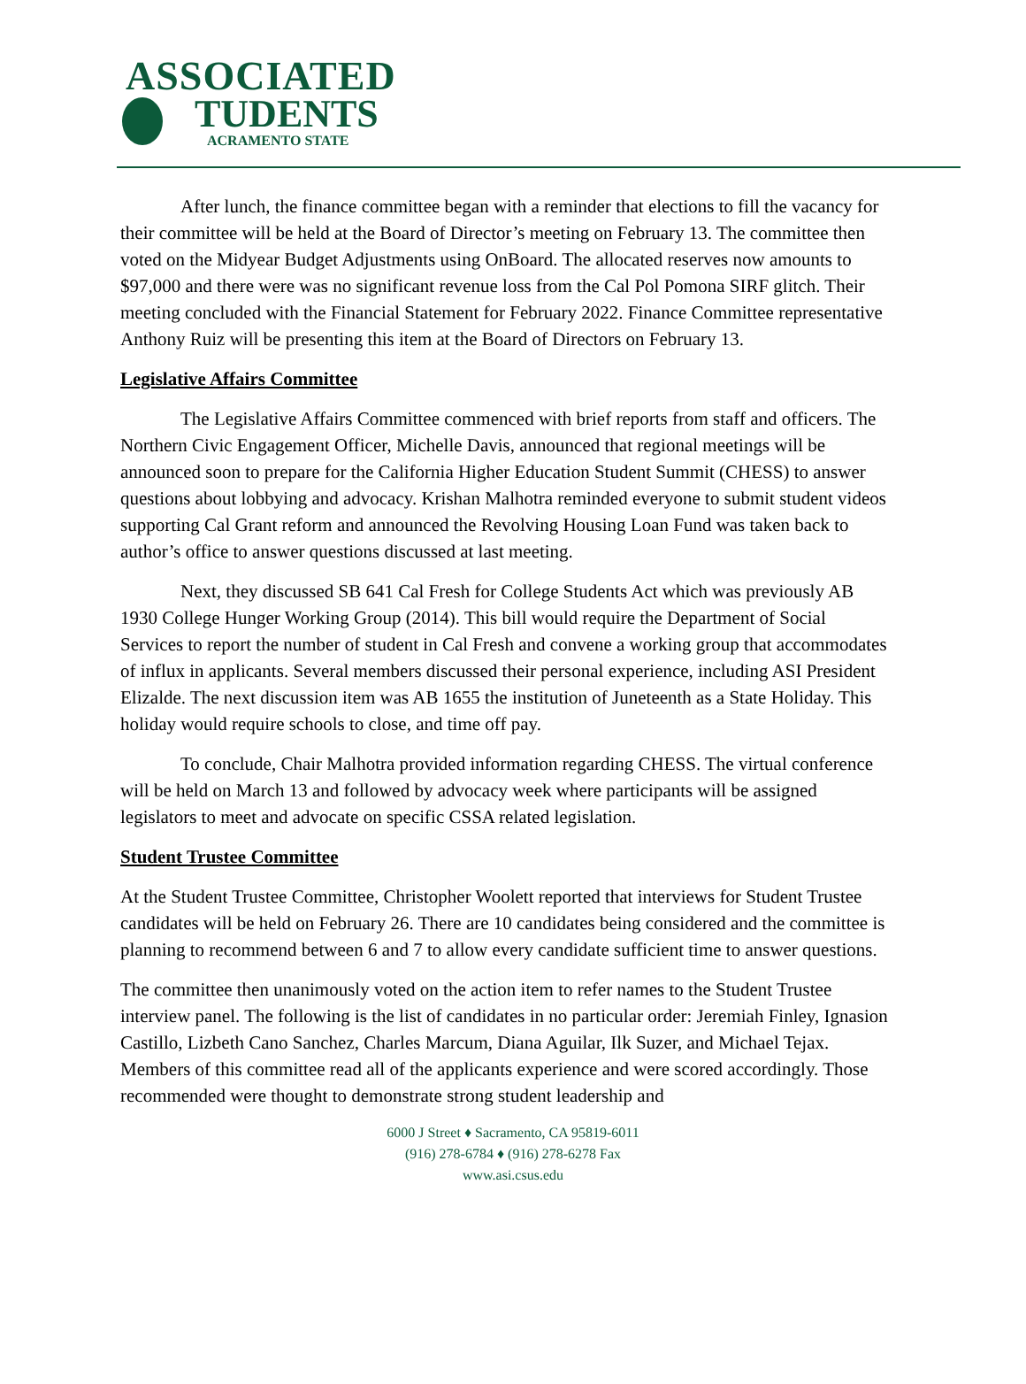ASSOCIATED
TUDENTS
ACRAMENTO STATE
After lunch, the finance committee began with a reminder that elections to fill the vacancy for their committee will be held at the Board of Director’s meeting on February 13. The committee then voted on the Midyear Budget Adjustments using OnBoard. The allocated reserves now amounts to $97,000 and there were was no significant revenue loss from the Cal Pol Pomona SIRF glitch. Their meeting concluded with the Financial Statement for February 2022. Finance Committee representative Anthony Ruiz will be presenting this item at the Board of Directors on February 13.
Legislative Affairs Committee
The Legislative Affairs Committee commenced with brief reports from staff and officers. The Northern Civic Engagement Officer, Michelle Davis, announced that regional meetings will be announced soon to prepare for the California Higher Education Student Summit (CHESS) to answer questions about lobbying and advocacy. Krishan Malhotra reminded everyone to submit student videos supporting Cal Grant reform and announced the Revolving Housing Loan Fund was taken back to author’s office to answer questions discussed at last meeting.
Next, they discussed SB 641 Cal Fresh for College Students Act which was previously AB 1930 College Hunger Working Group (2014). This bill would require the Department of Social Services to report the number of student in Cal Fresh and convene a working group that accommodates of influx in applicants. Several members discussed their personal experience, including ASI President Elizalde. The next discussion item was AB 1655 the institution of Juneteenth as a State Holiday. This holiday would require schools to close, and time off pay.
To conclude, Chair Malhotra provided information regarding CHESS. The virtual conference will be held on March 13 and followed by advocacy week where participants will be assigned legislators to meet and advocate on specific CSSA related legislation.
Student Trustee Committee
At the Student Trustee Committee, Christopher Woolett reported that interviews for Student Trustee candidates will be held on February 26. There are 10 candidates being considered and the committee is planning to recommend between 6 and 7 to allow every candidate sufficient time to answer questions.
The committee then unanimously voted on the action item to refer names to the Student Trustee interview panel. The following is the list of candidates in no particular order: Jeremiah Finley, Ignasion Castillo, Lizbeth Cano Sanchez, Charles Marcum, Diana Aguilar, Ilk Suzer, and Michael Tejax. Members of this committee read all of the applicants experience and were scored accordingly. Those recommended were thought to demonstrate strong student leadership and
6000 J Street ♦ Sacramento, CA 95819-6011
(916) 278-6784 ♦ (916) 278-6278 Fax
www.asi.csus.edu